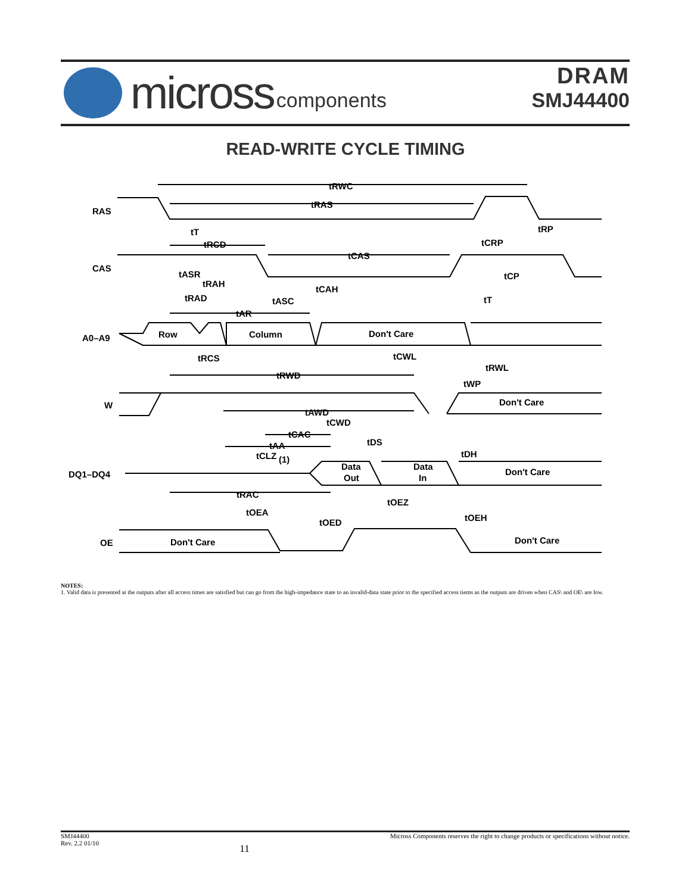micross components
DRAM
SMJ44400
READ-WRITE CYCLE TIMING
RAS
CAS
A0–A9
W
DQ1–DQ4
OE
tRWC
tRAS
tRP
tT
tRCD
tCRP
tCAS
tASR
tRAH
tCP
tCAH
tRAD
tASC
tT
tAR
Row
Column
Don't Care
tRCS
tCWL
tRWL
tRWD
tWP
Don't Care
tAWD
tCWD
tCAC
tDS
tAA
tCLZ
(1)
tDH
Data
Out
Data
In
Don't Care
tRAC
tOEZ
tOEA
tOEH
tOED
Don't Care
Don't Care
NOTES:
1. Valid data is presented at the outputs after all access times are satisfied but can go from the high-impedance state to an invalid-data state prior to the specified access tiems as the outputs are driven when CAS\ and OE\ are low.
SMJ44400
Rev. 2.2 01/10
11
Micross Components reserves the right to change products or specifications without notice.